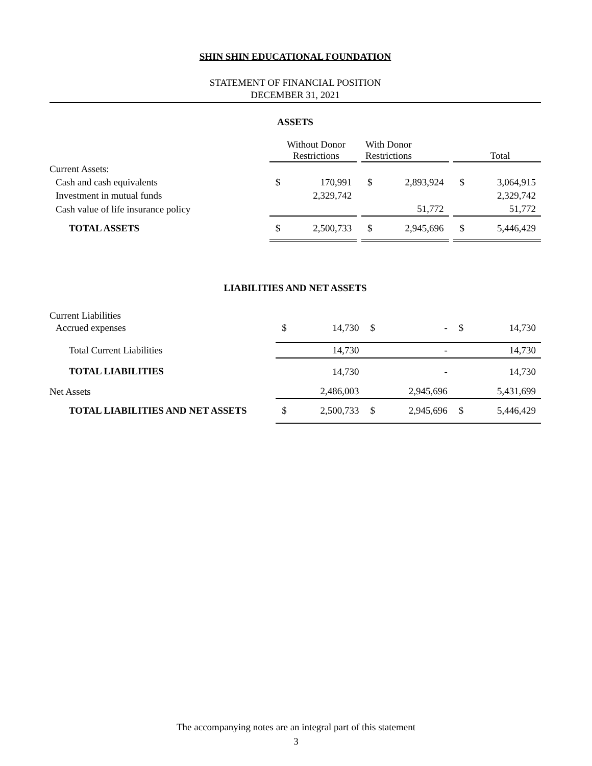SHIN SHIN EDUCATIONAL FOUNDATION
STATEMENT OF FINANCIAL POSITION
DECEMBER 31, 2021
ASSETS
| | Without Donor Restrictions | | | With Donor Restrictions | | | Total | |
| Current Assets: | | | | | | | | |
| Cash and cash equivalents | $ | 170,991 | | $ | 2,893,924 | | $ | 3,064,915 |
| Investment in mutual funds | | 2,329,742 | | | | | | 2,329,742 |
| Cash value of life insurance policy | | | | | 51,772 | | | 51,772 |
| TOTAL ASSETS | $ | 2,500,733 | | $ | 2,945,696 | | $ | 5,446,429 |
LIABILITIES AND NET ASSETS
| Current Liabilities | | | | | | | | |
| Accrued expenses | $ | 14,730 | | $ | - | | $ | 14,730 |
| Total Current Liabilities | | 14,730 | | | - | | | 14,730 |
| TOTAL LIABILITIES | | 14,730 | | | - | | | 14,730 |
| Net Assets | | 2,486,003 | | | 2,945,696 | | | 5,431,699 |
| TOTAL LIABILITIES AND NET ASSETS | $ | 2,500,733 | | $ | 2,945,696 | | $ | 5,446,429 |
The accompanying notes are an integral part of this statement
3